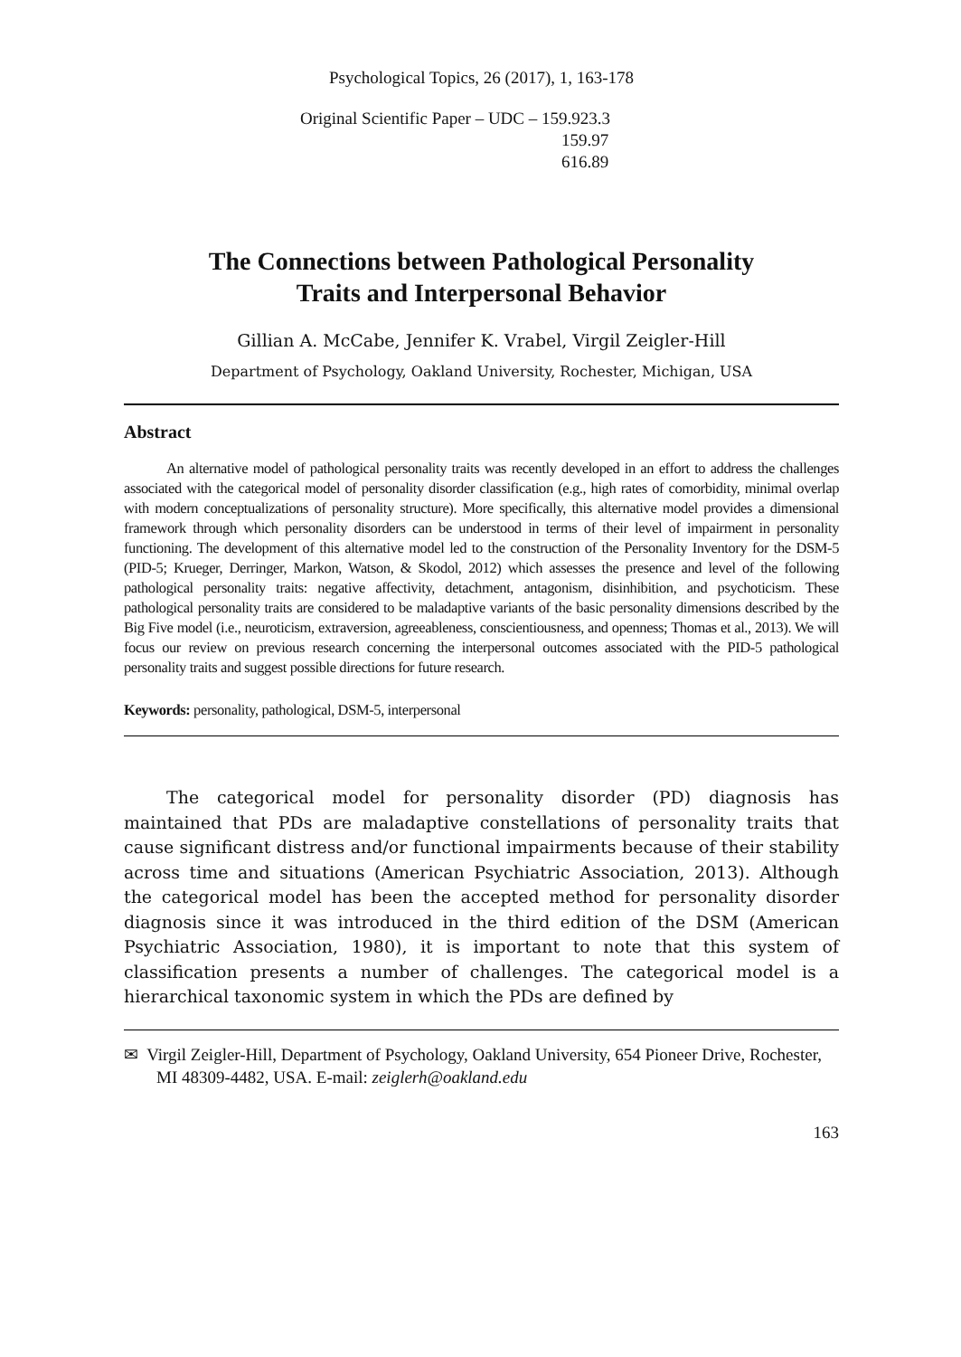Psychological Topics, 26 (2017), 1, 163-178
Original Scientific Paper – UDC – 159.923.3
159.97
616.89
The Connections between Pathological Personality
Traits and Interpersonal Behavior
Gillian A. McCabe, Jennifer K. Vrabel, Virgil Zeigler-Hill
Department of Psychology, Oakland University, Rochester, Michigan, USA
Abstract
An alternative model of pathological personality traits was recently developed in an effort to address the challenges associated with the categorical model of personality disorder classification (e.g., high rates of comorbidity, minimal overlap with modern conceptualizations of personality structure). More specifically, this alternative model provides a dimensional framework through which personality disorders can be understood in terms of their level of impairment in personality functioning. The development of this alternative model led to the construction of the Personality Inventory for the DSM-5 (PID-5; Krueger, Derringer, Markon, Watson, & Skodol, 2012) which assesses the presence and level of the following pathological personality traits: negative affectivity, detachment, antagonism, disinhibition, and psychoticism. These pathological personality traits are considered to be maladaptive variants of the basic personality dimensions described by the Big Five model (i.e., neuroticism, extraversion, agreeableness, conscientiousness, and openness; Thomas et al., 2013). We will focus our review on previous research concerning the interpersonal outcomes associated with the PID-5 pathological personality traits and suggest possible directions for future research.
Keywords: personality, pathological, DSM-5, interpersonal
The categorical model for personality disorder (PD) diagnosis has maintained that PDs are maladaptive constellations of personality traits that cause significant distress and/or functional impairments because of their stability across time and situations (American Psychiatric Association, 2013). Although the categorical model has been the accepted method for personality disorder diagnosis since it was introduced in the third edition of the DSM (American Psychiatric Association, 1980), it is important to note that this system of classification presents a number of challenges. The categorical model is a hierarchical taxonomic system in which the PDs are defined by
✉ Virgil Zeigler-Hill, Department of Psychology, Oakland University, 654 Pioneer Drive, Rochester, MI 48309-4482, USA. E-mail: zeiglerh@oakland.edu
163